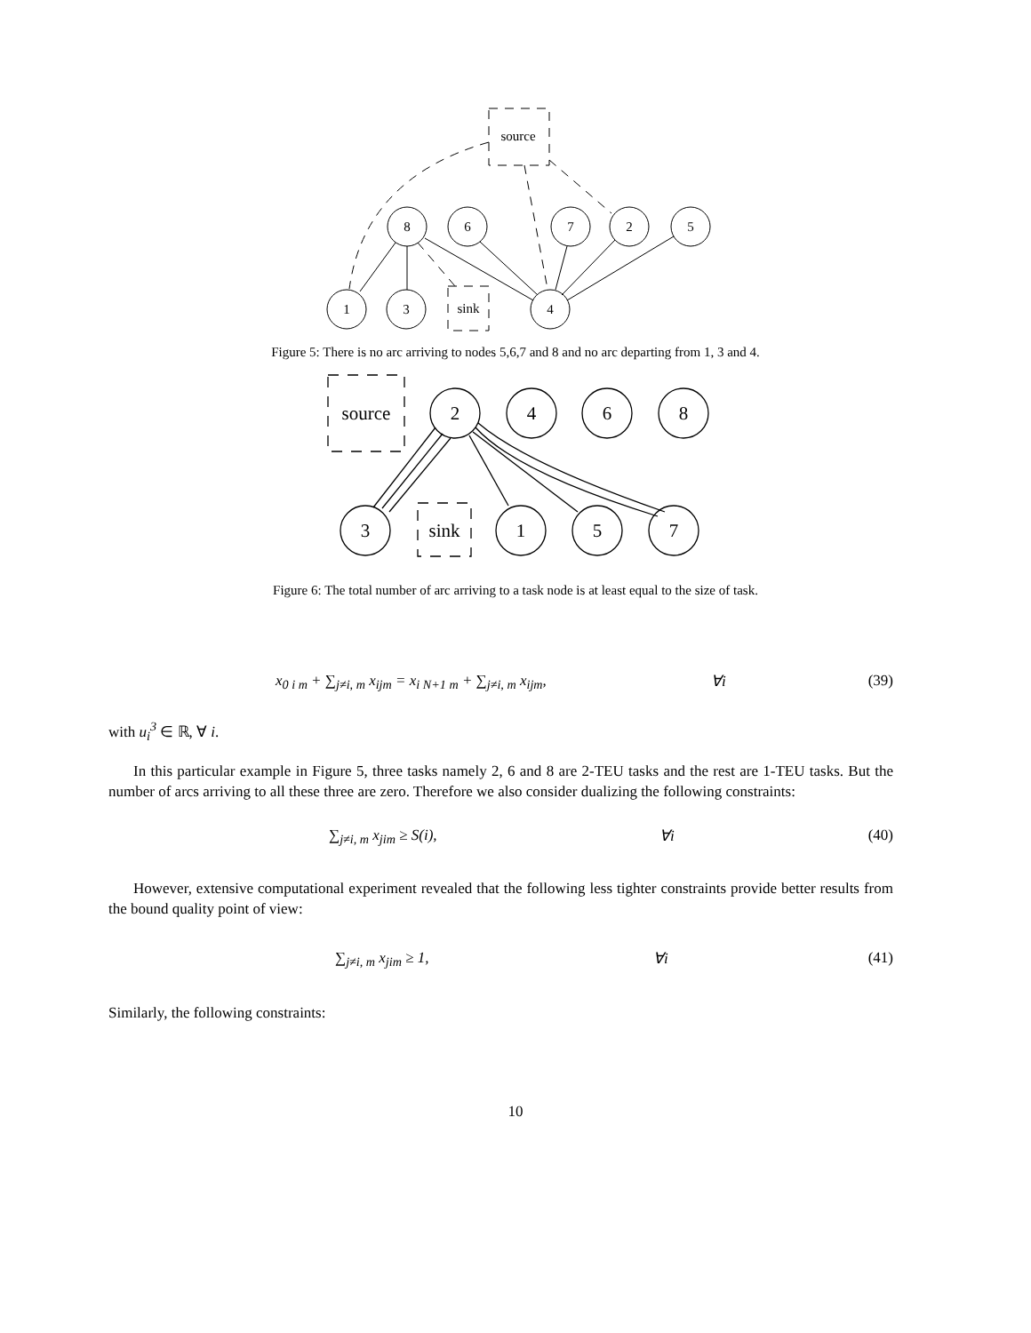source
sink
8
6
7
2
5
1
3
4
Figure 5: There is no arc arriving to nodes 5,6,7 and 8 and no arc departing from 1, 3 and 4.
source
sink
2
4
6
8
3
1
5
7
Figure 6: The total number of arc arriving to a task node is at least equal to the size of task.
x<sub>0 i m</sub> + ∑<sub>j≠i, m</sub> x<sub>ijm</sub> = x<sub>i N+1 m</sub> + ∑<sub>j≠i, m</sub> x<sub>ijm</sub>, ∀i (39)
with u<sub>i</sub><sup>3</sup> ∈ ℝ, ∀ i.
In this particular example in Figure 5, three tasks namely 2, 6 and 8 are 2-TEU tasks and the rest are 1-TEU tasks. But the number of arcs arriving to all these three are zero. Therefore we also consider dualizing the following constraints:
∑<sub>j≠i, m</sub> x<sub>jim</sub> ≥ S(i), ∀i (40)
However, extensive computational experiment revealed that the following less tighter constraints provide better results from the bound quality point of view:
∑<sub>j≠i, m</sub> x<sub>jim</sub> ≥ 1, ∀i (41)
Similarly, the following constraints:
10